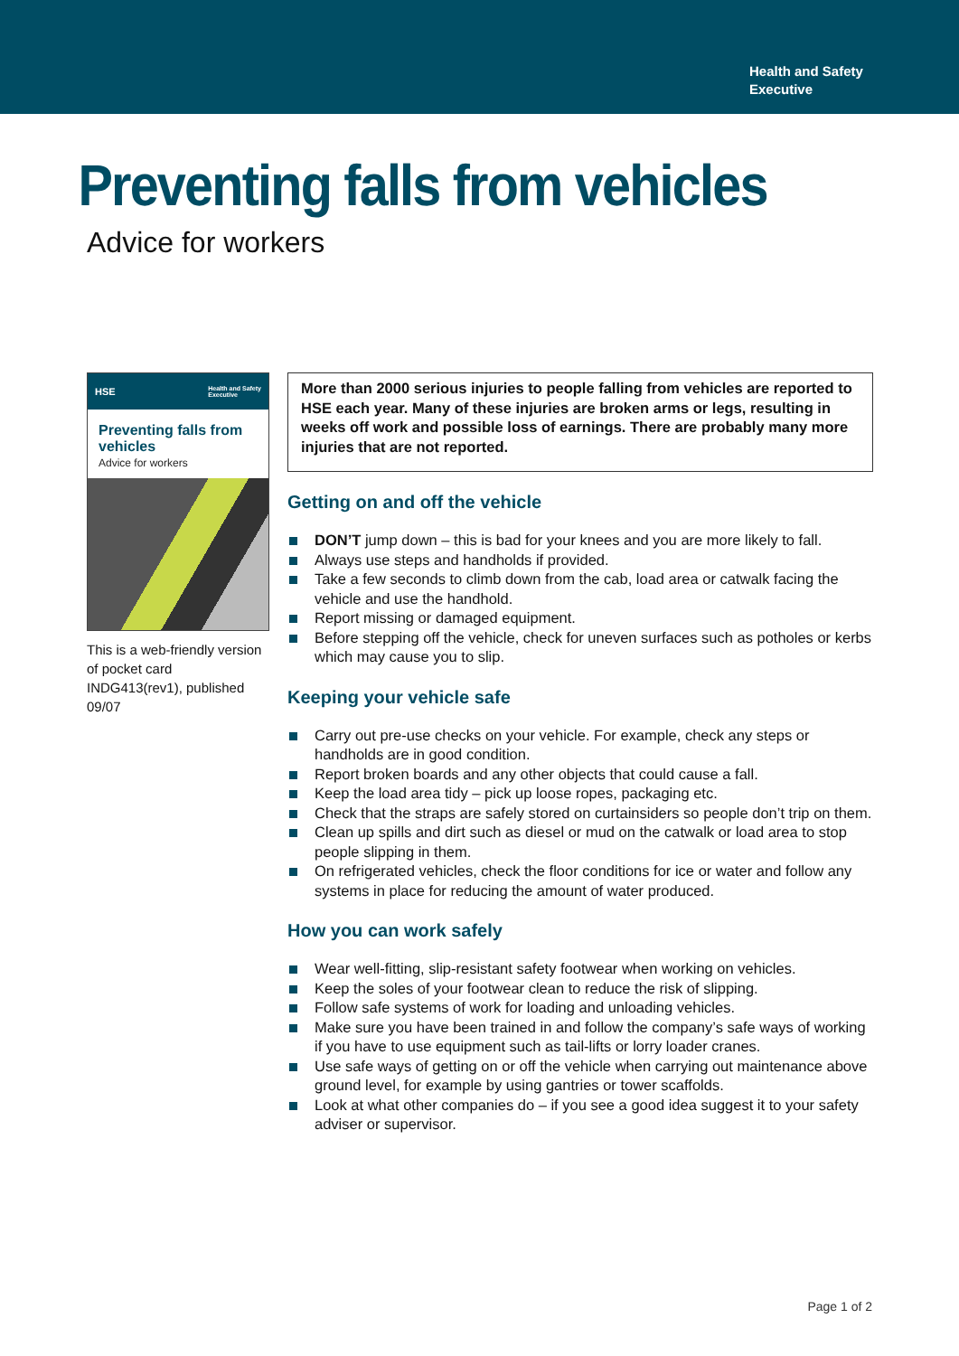Health and Safety
Executive
Preventing falls from vehicles
Advice for workers
HSE Health and Safety
Executive
Preventing falls from vehicles
Advice for workers
This is a web-friendly version of pocket card INDG413(rev1), published 09/07
More than 2000 serious injuries to people falling from vehicles are reported to HSE each year. Many of these injuries are broken arms or legs, resulting in weeks off work and possible loss of earnings. There are probably many more injuries that are not reported.
Getting on and off the vehicle
DON’T jump down – this is bad for your knees and you are more likely to fall.
Always use steps and handholds if provided.
Take a few seconds to climb down from the cab, load area or catwalk facing the vehicle and use the handhold.
Report missing or damaged equipment.
Before stepping off the vehicle, check for uneven surfaces such as potholes or kerbs which may cause you to slip.
Keeping your vehicle safe
Carry out pre-use checks on your vehicle. For example, check any steps or handholds are in good condition.
Report broken boards and any other objects that could cause a fall.
Keep the load area tidy – pick up loose ropes, packaging etc.
Check that the straps are safely stored on curtainsiders so people don’t trip on them.
Clean up spills and dirt such as diesel or mud on the catwalk or load area to stop people slipping in them.
On refrigerated vehicles, check the floor conditions for ice or water and follow any systems in place for reducing the amount of water produced.
How you can work safely
Wear well-fitting, slip-resistant safety footwear when working on vehicles.
Keep the soles of your footwear clean to reduce the risk of slipping.
Follow safe systems of work for loading and unloading vehicles.
Make sure you have been trained in and follow the company’s safe ways of working if you have to use equipment such as tail-lifts or lorry loader cranes.
Use safe ways of getting on or off the vehicle when carrying out maintenance above ground level, for example by using gantries or tower scaffolds.
Look at what other companies do – if you see a good idea suggest it to your safety adviser or supervisor.
Page 1 of 2